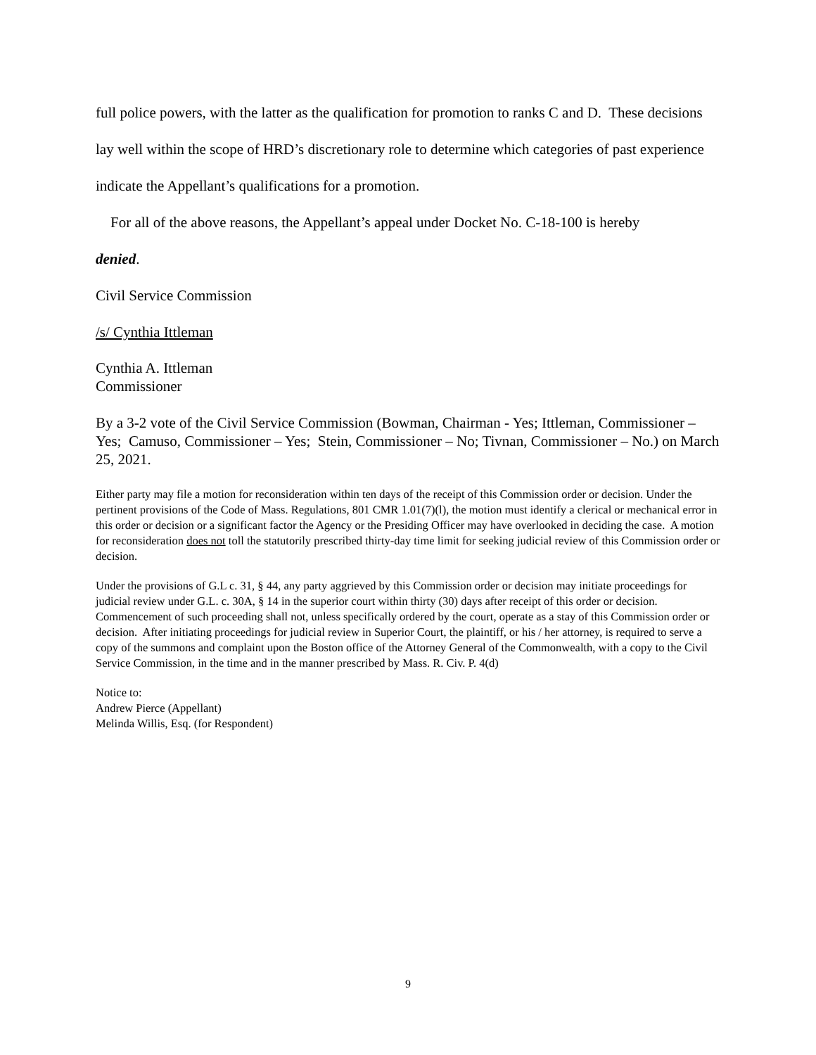full police powers, with the latter as the qualification for promotion to ranks C and D. These decisions lay well within the scope of HRD’s discretionary role to determine which categories of past experience indicate the Appellant’s qualifications for a promotion.
For all of the above reasons, the Appellant’s appeal under Docket No. C-18-100 is hereby
denied.
Civil Service Commission
/s/ Cynthia Ittleman
Cynthia A. Ittleman
Commissioner
By a 3-2 vote of the Civil Service Commission (Bowman, Chairman - Yes; Ittleman, Commissioner – Yes; Camuso, Commissioner – Yes; Stein, Commissioner – No; Tivnan, Commissioner – No.) on March 25, 2021.
Either party may file a motion for reconsideration within ten days of the receipt of this Commission order or decision. Under the pertinent provisions of the Code of Mass. Regulations, 801 CMR 1.01(7)(l), the motion must identify a clerical or mechanical error in this order or decision or a significant factor the Agency or the Presiding Officer may have overlooked in deciding the case. A motion for reconsideration does not toll the statutorily prescribed thirty-day time limit for seeking judicial review of this Commission order or decision.
Under the provisions of G.L c. 31, § 44, any party aggrieved by this Commission order or decision may initiate proceedings for judicial review under G.L. c. 30A, § 14 in the superior court within thirty (30) days after receipt of this order or decision. Commencement of such proceeding shall not, unless specifically ordered by the court, operate as a stay of this Commission order or decision. After initiating proceedings for judicial review in Superior Court, the plaintiff, or his / her attorney, is required to serve a copy of the summons and complaint upon the Boston office of the Attorney General of the Commonwealth, with a copy to the Civil Service Commission, in the time and in the manner prescribed by Mass. R. Civ. P. 4(d)
Notice to:
Andrew Pierce (Appellant)
Melinda Willis, Esq. (for Respondent)
9